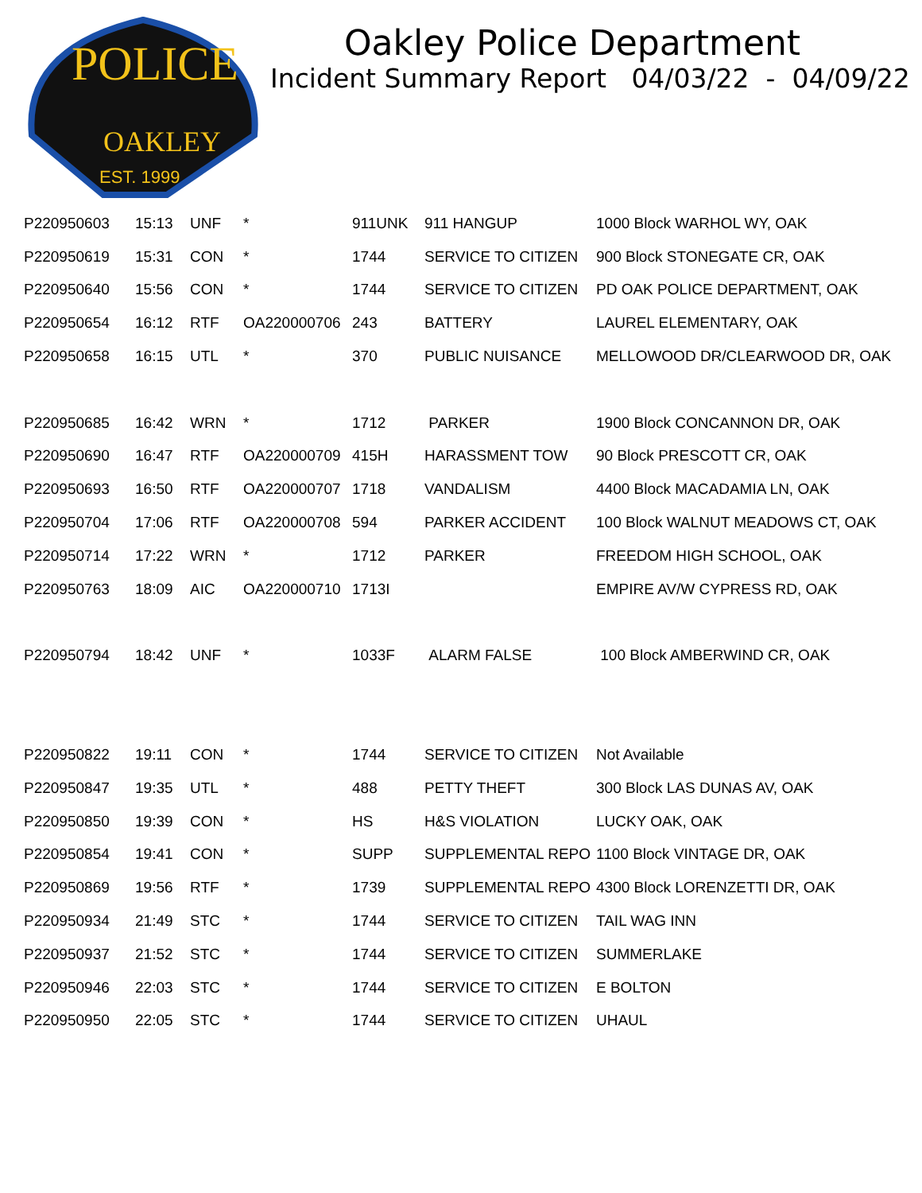POLICE
OAKLEY
EST. 1999
Oakley Police Department
Incident Summary Report 04/03/22 - 04/09/22
| P220950603 | 15:13 | UNF | * | 911UNK | 911 HANGUP | 1000 Block WARHOL WY, OAK |
| P220950619 | 15:31 | CON | * | 1744 | SERVICE TO CITIZEN | 900 Block STONEGATE CR, OAK |
| P220950640 | 15:56 | CON | * | 1744 | SERVICE TO CITIZEN | PD OAK POLICE DEPARTMENT, OAK |
| P220950654 | 16:12 | RTF | OA220000706 | 243 | BATTERY | LAUREL ELEMENTARY, OAK |
| P220950658 | 16:15 | UTL | * | 370 | PUBLIC NUISANCE | MELLOWOOD DR/CLEARWOOD DR, OAK |
| P220950685 | 16:42 | WRN | * | 1712 | PARKER | 1900 Block CONCANNON DR, OAK |
| P220950690 | 16:47 | RTF | OA220000709 | 415H | HARASSMENT TOW | 90 Block PRESCOTT CR, OAK |
| P220950693 | 16:50 | RTF | OA220000707 | 1718 | VANDALISM | 4400 Block MACADAMIA LN, OAK |
| P220950704 | 17:06 | RTF | OA220000708 | 594 | PARKER ACCIDENT | 100 Block WALNUT MEADOWS CT, OAK |
| P220950714 | 17:22 | WRN | * | 1712 | PARKER | FREEDOM HIGH SCHOOL, OAK |
| P220950763 | 18:09 | AIC | OA220000710 | 1713I | | EMPIRE AV/W CYPRESS RD, OAK |
| P220950794 | 18:42 | UNF | * | 1033F | ALARM FALSE | 100 Block AMBERWIND CR, OAK |
| P220950822 | 19:11 | CON | * | 1744 | SERVICE TO CITIZEN | Not Available |
| P220950847 | 19:35 | UTL | * | 488 | PETTY THEFT | 300 Block LAS DUNAS AV, OAK |
| P220950850 | 19:39 | CON | * | HS | H&S VIOLATION | LUCKY OAK, OAK |
| P220950854 | 19:41 | CON | * | SUPP | SUPPLEMENTAL REPO | 1100 Block VINTAGE DR, OAK |
| P220950869 | 19:56 | RTF | * | 1739 | SUPPLEMENTAL REPO | 4300 Block LORENZETTI DR, OAK |
| P220950934 | 21:49 | STC | * | 1744 | SERVICE TO CITIZEN | TAIL WAG INN |
| P220950937 | 21:52 | STC | * | 1744 | SERVICE TO CITIZEN | SUMMERLAKE |
| P220950946 | 22:03 | STC | * | 1744 | SERVICE TO CITIZEN | E BOLTON |
| P220950950 | 22:05 | STC | * | 1744 | SERVICE TO CITIZEN | UHAUL |